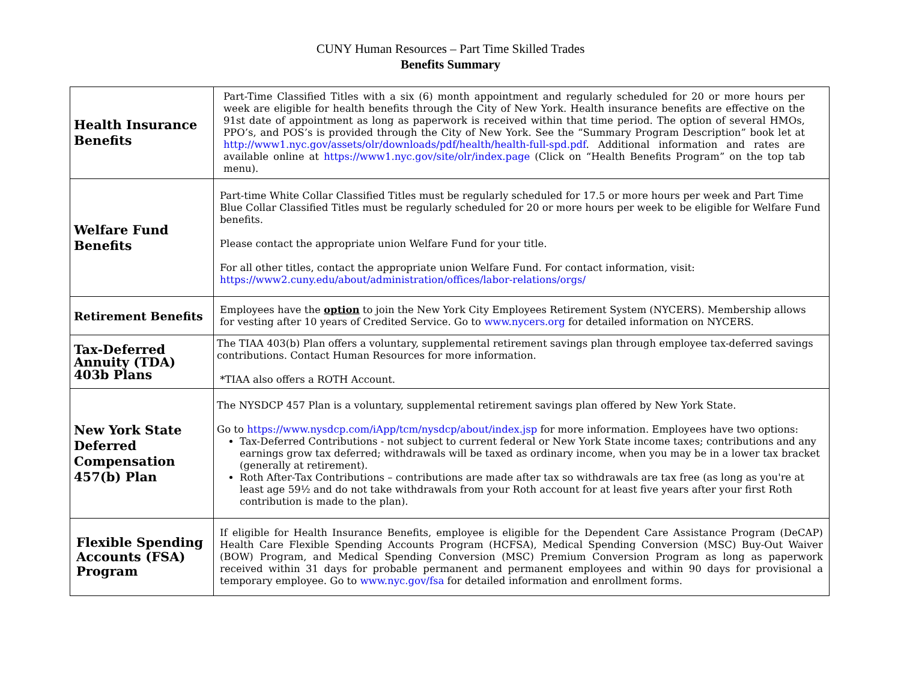CUNY Human Resources – Part Time Skilled Trades
Benefits Summary
| Health Insurance Benefits | Part-Time Classified Titles with a six (6) month appointment and regularly scheduled for 20 or more hours per week are eligible for health benefits through the City of New York. Health insurance benefits are effective on the 91st date of appointment as long as paperwork is received within that time period. The option of several HMOs, PPO’s, and POS’s is provided through the City of New York. See the “Summary Program Description” book let at http://www1.nyc.gov/assets/olr/downloads/pdf/health/health-full-spd.pdf . Additional information and rates are available online at https://www1.nyc.gov/site/olr/index.page (Click on “Health Benefits Program” on the top tab menu). |
| Welfare Fund Benefits | Part-time White Collar Classified Titles must be regularly scheduled for 17.5 or more hours per week and Part Time Blue Collar Classified Titles must be regularly scheduled for 20 or more hours per week to be eligible for Welfare Fund benefits. Please contact the appropriate union Welfare Fund for your title. For all other titles, contact the appropriate union Welfare Fund. For contact information, visit: https://www2.cuny.edu/about/administration/offices/labor-relations/orgs/ |
| Retirement Benefits | Employees have the option to join the New York City Employees Retirement System (NYCERS). Membership allows for vesting after 10 years of Credited Service. Go to www.nycers.org for detailed information on NYCERS. |
| Tax-Deferred Annuity (TDA) 403b Plans | The TIAA 403(b) Plan offers a voluntary, supplemental retirement savings plan through employee tax-deferred savings contributions. Contact Human Resources for more information. *TIAA also offers a ROTH Account. |
| New York State Deferred Compensation 457(b) Plan | The NYSDCP 457 Plan is a voluntary, supplemental retirement savings plan offered by New York State. Go to https://www.nysdcp.com/iApp/tcm/nysdcp/about/index.jsp for more information. Employees have two options: Tax-Deferred Contributions - not subject to current federal or New York State income taxes; contributions and any earnings grow tax deferred; withdrawals will be taxed as ordinary income, when you may be in a lower tax bracket (generally at retirement). Roth After-Tax Contributions – contributions are made after tax so withdrawals are tax free (as long as you're at least age 59½ and do not take withdrawals from your Roth account for at least five years after your first Roth contribution is made to the plan). |
| Flexible Spending Accounts (FSA) Program | If eligible for Health Insurance Benefits, employee is eligible for the Dependent Care Assistance Program (DeCAP) Health Care Flexible Spending Accounts Program (HCFSA), Medical Spending Conversion (MSC) Buy-Out Waiver (BOW) Program, and Medical Spending Conversion (MSC) Premium Conversion Program as long as paperwork received within 31 days for probable permanent and permanent employees and within 90 days for provisional a temporary employee. Go to www.nyc.gov/fsa for detailed information and enrollment forms. |